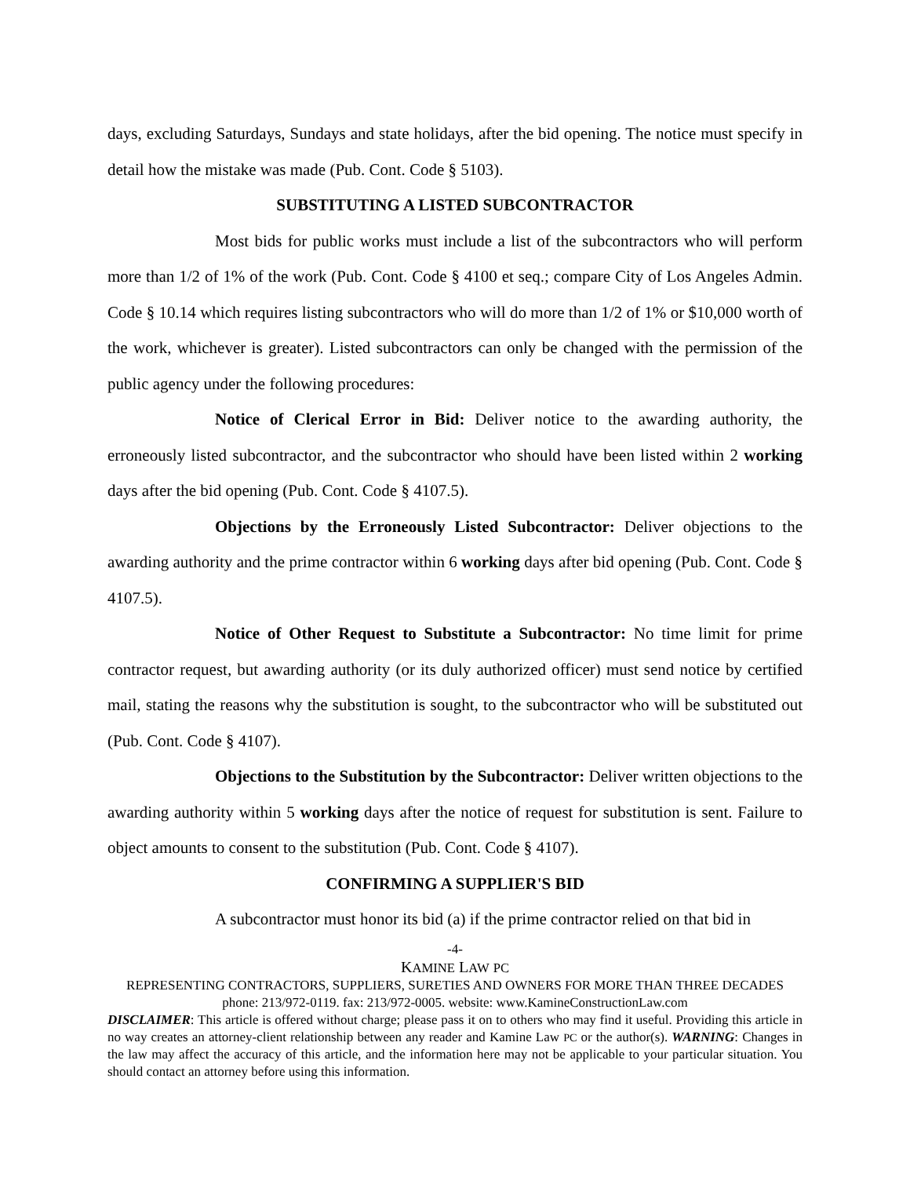days, excluding Saturdays, Sundays and state holidays, after the bid opening. The notice must specify in detail how the mistake was made (Pub. Cont. Code § 5103).
SUBSTITUTING A LISTED SUBCONTRACTOR
Most bids for public works must include a list of the subcontractors who will perform more than 1/2 of 1% of the work (Pub. Cont. Code § 4100 et seq.; compare City of Los Angeles Admin. Code § 10.14 which requires listing subcontractors who will do more than 1/2 of 1% or $10,000 worth of the work, whichever is greater). Listed subcontractors can only be changed with the permission of the public agency under the following procedures:
Notice of Clerical Error in Bid: Deliver notice to the awarding authority, the erroneously listed subcontractor, and the subcontractor who should have been listed within 2 working days after the bid opening (Pub. Cont. Code § 4107.5).
Objections by the Erroneously Listed Subcontractor: Deliver objections to the awarding authority and the prime contractor within 6 working days after bid opening (Pub. Cont. Code § 4107.5).
Notice of Other Request to Substitute a Subcontractor: No time limit for prime contractor request, but awarding authority (or its duly authorized officer) must send notice by certified mail, stating the reasons why the substitution is sought, to the subcontractor who will be substituted out (Pub. Cont. Code § 4107).
Objections to the Substitution by the Subcontractor: Deliver written objections to the awarding authority within 5 working days after the notice of request for substitution is sent. Failure to object amounts to consent to the substitution (Pub. Cont. Code § 4107).
CONFIRMING A SUPPLIER'S BID
A subcontractor must honor its bid (a) if the prime contractor relied on that bid in
-4-
KAMINE LAW PC
REPRESENTING CONTRACTORS, SUPPLIERS, SURETIES AND OWNERS FOR MORE THAN THREE DECADES
phone: 213/972-0119. fax: 213/972-0005. website: www.KamineConstructionLaw.com
DISCLAIMER: This article is offered without charge; please pass it on to others who may find it useful. Providing this article in no way creates an attorney-client relationship between any reader and Kamine Law PC or the author(s). WARNING: Changes in the law may affect the accuracy of this article, and the information here may not be applicable to your particular situation. You should contact an attorney before using this information.